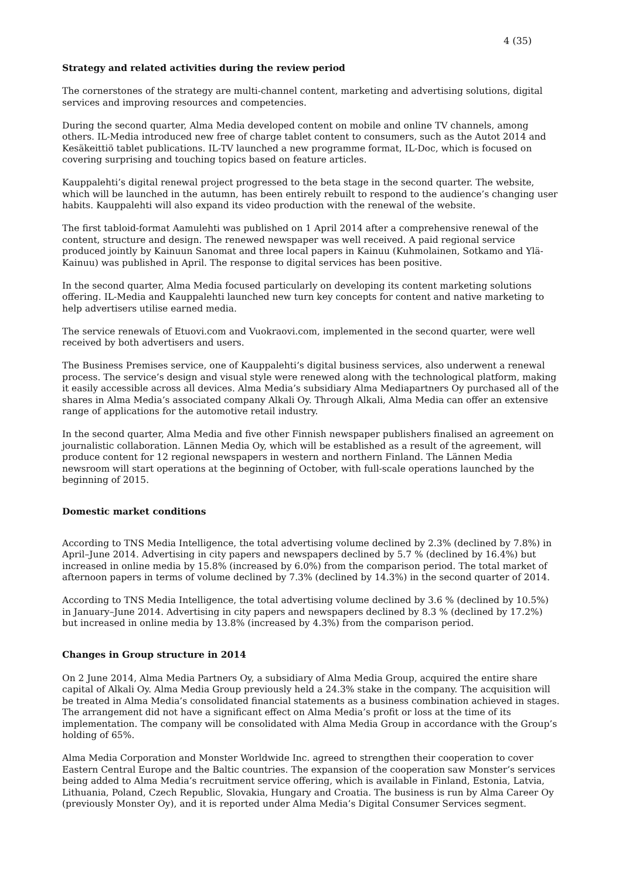4 (35)
Strategy and related activities during the review period
The cornerstones of the strategy are multi-channel content, marketing and advertising solutions, digital services and improving resources and competencies.
During the second quarter, Alma Media developed content on mobile and online TV channels, among others. IL-Media introduced new free of charge tablet content to consumers, such as the Autot 2014 and Kesäkeittiö tablet publications. IL-TV launched a new programme format, IL-Doc, which is focused on covering surprising and touching topics based on feature articles.
Kauppalehti’s digital renewal project progressed to the beta stage in the second quarter. The website, which will be launched in the autumn, has been entirely rebuilt to respond to the audience’s changing user habits. Kauppalehti will also expand its video production with the renewal of the website.
The first tabloid-format Aamulehti was published on 1 April 2014 after a comprehensive renewal of the content, structure and design. The renewed newspaper was well received. A paid regional service produced jointly by Kainuun Sanomat and three local papers in Kainuu (Kuhmolainen, Sotkamo and Ylä-Kainuu) was published in April. The response to digital services has been positive.
In the second quarter, Alma Media focused particularly on developing its content marketing solutions offering. IL-Media and Kauppalehti launched new turn key concepts for content and native marketing to help advertisers utilise earned media.
The service renewals of Etuovi.com and Vuokraovi.com, implemented in the second quarter, were well received by both advertisers and users.
The Business Premises service, one of Kauppalehti’s digital business services, also underwent a renewal process. The service’s design and visual style were renewed along with the technological platform, making it easily accessible across all devices. Alma Media’s subsidiary Alma Mediapartners Oy purchased all of the shares in Alma Media’s associated company Alkali Oy. Through Alkali, Alma Media can offer an extensive range of applications for the automotive retail industry.
In the second quarter, Alma Media and five other Finnish newspaper publishers finalised an agreement on journalistic collaboration. Lännen Media Oy, which will be established as a result of the agreement, will produce content for 12 regional newspapers in western and northern Finland. The Lännen Media newsroom will start operations at the beginning of October, with full-scale operations launched by the beginning of 2015.
Domestic market conditions
According to TNS Media Intelligence, the total advertising volume declined by 2.3% (declined by 7.8%) in April–June 2014. Advertising in city papers and newspapers declined by 5.7 % (declined by 16.4%) but increased in online media by 15.8% (increased by 6.0%) from the comparison period. The total market of afternoon papers in terms of volume declined by 7.3% (declined by 14.3%) in the second quarter of 2014.
According to TNS Media Intelligence, the total advertising volume declined by 3.6 % (declined by 10.5%) in January–June 2014. Advertising in city papers and newspapers declined by 8.3 % (declined by 17.2%) but increased in online media by 13.8% (increased by 4.3%) from the comparison period.
Changes in Group structure in 2014
On 2 June 2014, Alma Media Partners Oy, a subsidiary of Alma Media Group, acquired the entire share capital of Alkali Oy. Alma Media Group previously held a 24.3% stake in the company. The acquisition will be treated in Alma Media’s consolidated financial statements as a business combination achieved in stages. The arrangement did not have a significant effect on Alma Media’s profit or loss at the time of its implementation. The company will be consolidated with Alma Media Group in accordance with the Group’s holding of 65%.
Alma Media Corporation and Monster Worldwide Inc. agreed to strengthen their cooperation to cover Eastern Central Europe and the Baltic countries. The expansion of the cooperation saw Monster’s services being added to Alma Media’s recruitment service offering, which is available in Finland, Estonia, Latvia, Lithuania, Poland, Czech Republic, Slovakia, Hungary and Croatia. The business is run by Alma Career Oy (previously Monster Oy), and it is reported under Alma Media’s Digital Consumer Services segment.